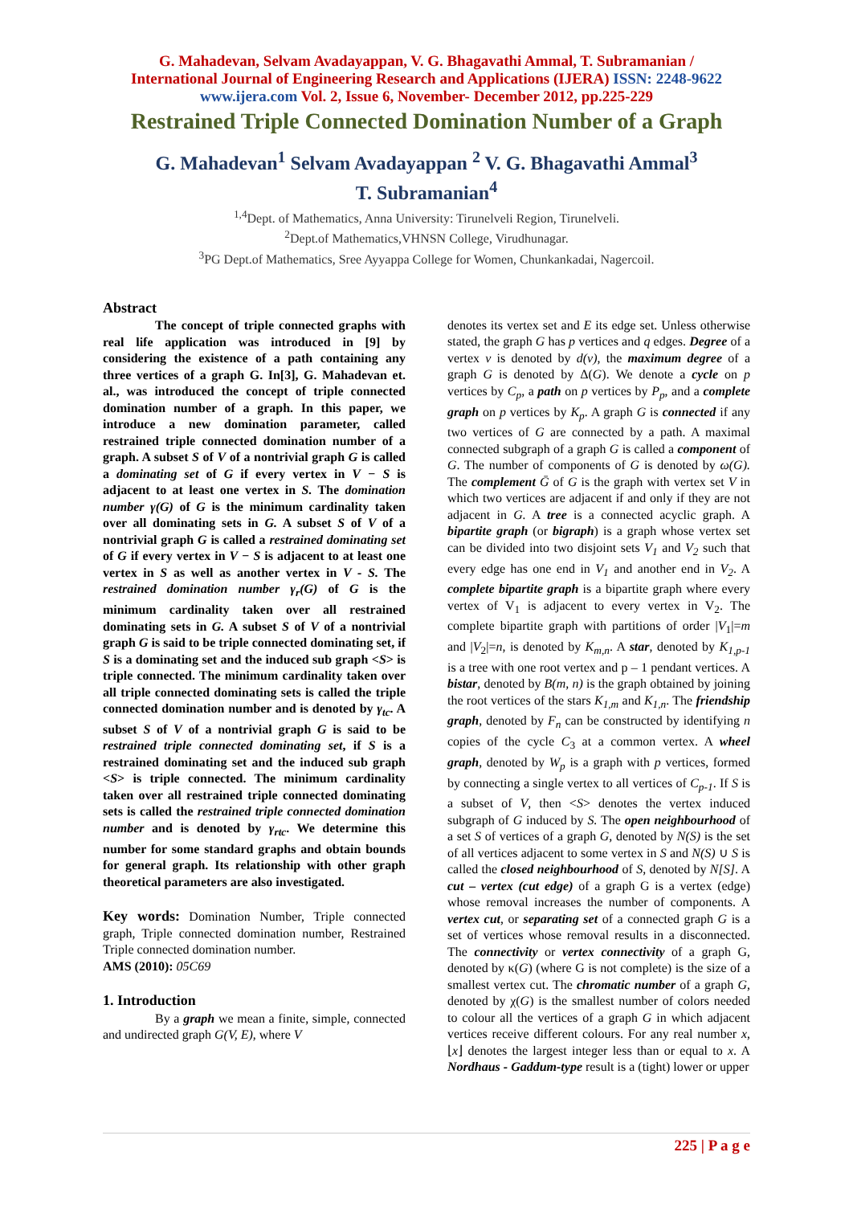G. Mahadevan, Selvam Avadayappan, V. G. Bhagavathi Ammal, T. Subramanian /
International Journal of Engineering Research and Applications (IJERA) ISSN: 2248-9622
www.ijera.com Vol. 2, Issue 6, November- December 2012, pp.225-229
Restrained Triple Connected Domination Number of a Graph
G. Mahadevan<sup>1</sup> Selvam Avadayappan <sup>2</sup> V. G. Bhagavathi Ammal<sup>3</sup>
T. Subramanian<sup>4</sup>
<sup>1,4</sup>Dept. of Mathematics, Anna University: Tirunelveli Region, Tirunelveli.
<sup>2</sup> Dept.of Mathematics,VHNSN College, Virudhunagar.
<sup>3</sup> PG Dept.of Mathematics, Sree Ayyappa College for Women, Chunkankadai, Nagercoil.
Abstract
The concept of triple connected graphs with real life application was introduced in [9] by considering the existence of a path containing any three vertices of a graph G. In[3], G. Mahadevan et. al., was introduced the concept of triple connected domination number of a graph. In this paper, we introduce a new domination parameter, called restrained triple connected domination number of a graph. A subset S of V of a nontrivial graph G is called a dominating set of G if every vertex in V − S is adjacent to at least one vertex in S. The domination number γ(G) of G is the minimum cardinality taken over all dominating sets in G. A subset S of V of a nontrivial graph G is called a restrained dominating set of G if every vertex in V − S is adjacent to at least one vertex in S as well as another vertex in V - S. The restrained domination number γ<sub>r</sub>(G) of G is the minimum cardinality taken over all restrained dominating sets in G. A subset S of V of a nontrivial graph G is said to be triple connected dominating set, if S is a dominating set and the induced sub graph <S> is triple connected. The minimum cardinality taken over all triple connected dominating sets is called the triple connected domination number and is denoted by γ<sub>tc</sub>. A subset S of V of a nontrivial graph G is said to be restrained triple connected dominating set, if S is a restrained dominating set and the induced sub graph <S> is triple connected. The minimum cardinality taken over all restrained triple connected dominating sets is called the restrained triple connected domination number and is denoted by γ<sub>rtc</sub>. We determine this number for some standard graphs and obtain bounds for general graph. Its relationship with other graph theoretical parameters are also investigated.
Key words: Domination Number, Triple connected graph, Triple connected domination number, Restrained Triple connected domination number.
AMS (2010): 05C69
1. Introduction
By a graph we mean a finite, simple, connected and undirected graph G(V, E), where V
denotes its vertex set and E its edge set. Unless otherwise stated, the graph G has p vertices and q edges. Degree of a vertex v is denoted by d(v), the maximum degree of a graph G is denoted by Δ(G). We denote a cycle on p vertices by C<sub>p</sub>, a path on p vertices by P<sub>p</sub>, and a complete graph on p vertices by K<sub>p</sub>. A graph G is connected if any two vertices of G are connected by a path. A maximal connected subgraph of a graph G is called a component of G. The number of components of G is denoted by ω(G). The complement Ḡ of G is the graph with vertex set V in which two vertices are adjacent if and only if they are not adjacent in G. A tree is a connected acyclic graph. A bipartite graph (or bigraph) is a graph whose vertex set can be divided into two disjoint sets V<sub>1</sub> and V<sub>2</sub> such that every edge has one end in V<sub>1</sub> and another end in V<sub>2</sub>. A complete bipartite graph is a bipartite graph where every vertex of V<sub>1</sub> is adjacent to every vertex in V<sub>2</sub>. The complete bipartite graph with partitions of order |V<sub>1</sub>|=m and |V<sub>2</sub>|=n, is denoted by K<sub>m,n</sub>. A star, denoted by K<sub>1,p-1</sub> is a tree with one root vertex and p – 1 pendant vertices. A bistar, denoted by B(m, n) is the graph obtained by joining the root vertices of the stars K<sub>1,m</sub> and K<sub>1,n</sub>. The friendship graph, denoted by F<sub>n</sub> can be constructed by identifying n copies of the cycle C<sub>3</sub> at a common vertex. A wheel graph, denoted by W<sub>p</sub> is a graph with p vertices, formed by connecting a single vertex to all vertices of C<sub>p-1</sub>. If S is a subset of V, then <S> denotes the vertex induced subgraph of G induced by S. The open neighbourhood of a set S of vertices of a graph G, denoted by N(S) is the set of all vertices adjacent to some vertex in S and N(S) ∪ S is called the closed neighbourhood of S, denoted by N[S]. A cut – vertex (cut edge) of a graph G is a vertex (edge) whose removal increases the number of components. A vertex cut, or separating set of a connected graph G is a set of vertices whose removal results in a disconnected. The connectivity or vertex connectivity of a graph G, denoted by κ(G) (where G is not complete) is the size of a smallest vertex cut. The chromatic number of a graph G, denoted by χ(G) is the smallest number of colors needed to colour all the vertices of a graph G in which adjacent vertices receive different colours. For any real number x, ⌊x⌋ denotes the largest integer less than or equal to x. A Nordhaus - Gaddum-type result is a (tight) lower or upper
225 | P a g e